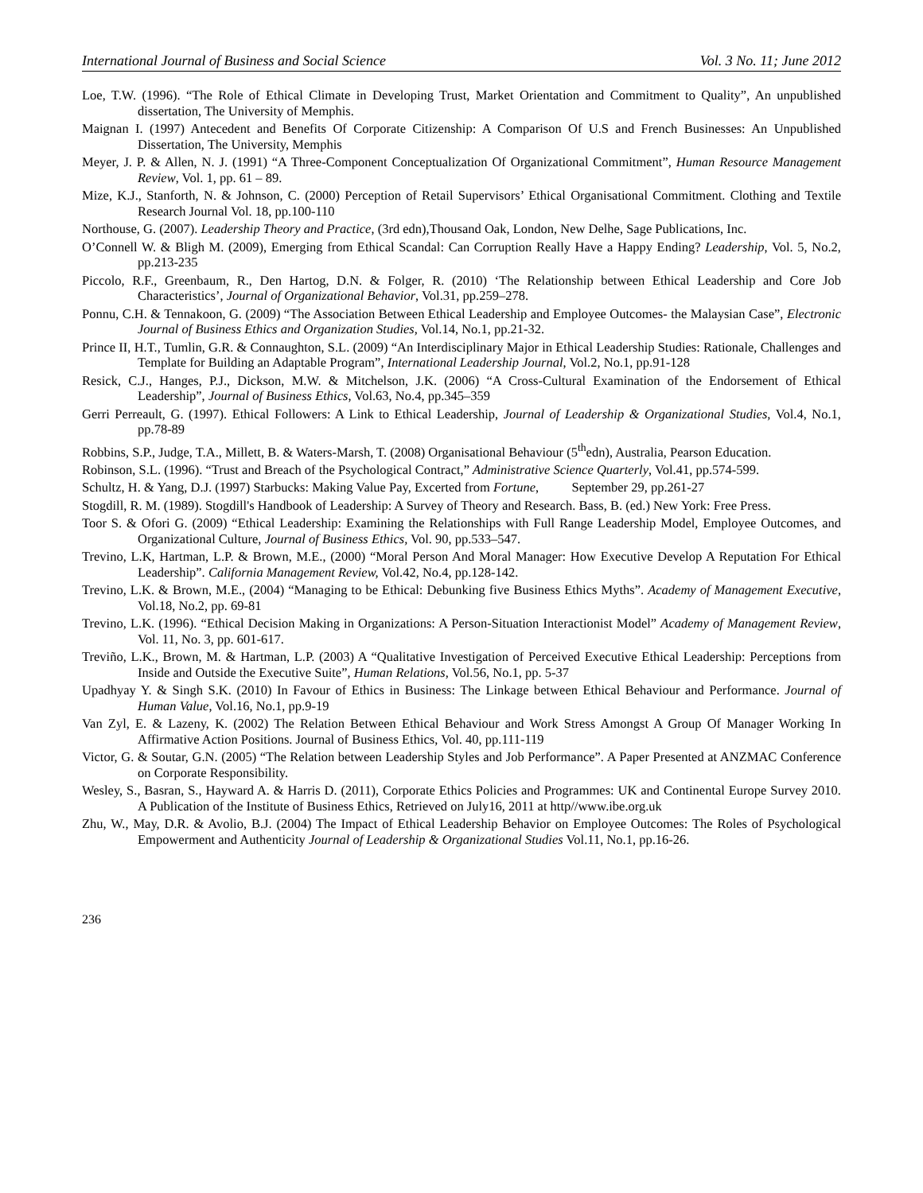International Journal of Business and Social Science Vol. 3 No. 11; June 2012
Loe, T.W. (1996). “The Role of Ethical Climate in Developing Trust, Market Orientation and Commitment to Quality”, An unpublished dissertation, The University of Memphis.
Maignan I. (1997) Antecedent and Benefits Of Corporate Citizenship: A Comparison Of U.S and French Businesses: An Unpublished Dissertation, The University, Memphis
Meyer, J. P. & Allen, N. J. (1991) “A Three-Component Conceptualization Of Organizational Commitment”, Human Resource Management Review, Vol. 1, pp. 61 – 89.
Mize, K.J., Stanforth, N. & Johnson, C. (2000) Perception of Retail Supervisors’ Ethical Organisational Commitment. Clothing and Textile Research Journal Vol. 18, pp.100-110
Northouse, G. (2007). Leadership Theory and Practice, (3rd edn),Thousand Oak, London, New Delhe, Sage Publications, Inc.
O’Connell W. & Bligh M. (2009), Emerging from Ethical Scandal: Can Corruption Really Have a Happy Ending? Leadership, Vol. 5, No.2, pp.213-235
Piccolo, R.F., Greenbaum, R., Den Hartog, D.N. & Folger, R. (2010) ‘The Relationship between Ethical Leadership and Core Job Characteristics’, Journal of Organizational Behavior, Vol.31, pp.259–278.
Ponnu, C.H. & Tennakoon, G. (2009) “The Association Between Ethical Leadership and Employee Outcomes- the Malaysian Case”, Electronic Journal of Business Ethics and Organization Studies, Vol.14, No.1, pp.21-32.
Prince II, H.T., Tumlin, G.R. & Connaughton, S.L. (2009) “An Interdisciplinary Major in Ethical Leadership Studies: Rationale, Challenges and Template for Building an Adaptable Program”, International Leadership Journal, Vol.2, No.1, pp.91-128
Resick, C.J., Hanges, P.J., Dickson, M.W. & Mitchelson, J.K. (2006) “A Cross-Cultural Examination of the Endorsement of Ethical Leadership”, Journal of Business Ethics, Vol.63, No.4, pp.345–359
Gerri Perreault, G. (1997). Ethical Followers: A Link to Ethical Leadership, Journal of Leadership & Organizational Studies, Vol.4, No.1, pp.78-89
Robbins, S.P., Judge, T.A., Millett, B. & Waters-Marsh, T. (2008) Organisational Behaviour (5<sup>th</sup>edn), Australia, Pearson Education.
Robinson, S.L. (1996). “Trust and Breach of the Psychological Contract,” Administrative Science Quarterly, Vol.41, pp.574-599.
Schultz, H. & Yang, D.J. (1997) Starbucks: Making Value Pay, Excerted from Fortune, September 29, pp.261-27
Stogdill, R. M. (1989). Stogdill's Handbook of Leadership: A Survey of Theory and Research. Bass, B. (ed.) New York: Free Press.
Toor S. & Ofori G. (2009) “Ethical Leadership: Examining the Relationships with Full Range Leadership Model, Employee Outcomes, and Organizational Culture, Journal of Business Ethics, Vol. 90, pp.533–547.
Trevino, L.K, Hartman, L.P. & Brown, M.E., (2000) “Moral Person And Moral Manager: How Executive Develop A Reputation For Ethical Leadership”. California Management Review, Vol.42, No.4, pp.128-142.
Trevino, L.K. & Brown, M.E., (2004) “Managing to be Ethical: Debunking five Business Ethics Myths”. Academy of Management Executive, Vol.18, No.2, pp. 69-81
Trevino, L.K. (1996). “Ethical Decision Making in Organizations: A Person-Situation Interactionist Model” Academy of Management Review, Vol. 11, No. 3, pp. 601-617.
Treviño, L.K., Brown, M. & Hartman, L.P. (2003) A “Qualitative Investigation of Perceived Executive Ethical Leadership: Perceptions from Inside and Outside the Executive Suite”, Human Relations, Vol.56, No.1, pp. 5-37
Upadhyay Y. & Singh S.K. (2010) In Favour of Ethics in Business: The Linkage between Ethical Behaviour and Performance. Journal of Human Value, Vol.16, No.1, pp.9-19
Van Zyl, E. & Lazeny, K. (2002) The Relation Between Ethical Behaviour and Work Stress Amongst A Group Of Manager Working In Affirmative Action Positions. Journal of Business Ethics, Vol. 40, pp.111-119
Victor, G. & Soutar, G.N. (2005) “The Relation between Leadership Styles and Job Performance”. A Paper Presented at ANZMAC Conference on Corporate Responsibility.
Wesley, S., Basran, S., Hayward A. & Harris D. (2011), Corporate Ethics Policies and Programmes: UK and Continental Europe Survey 2010. A Publication of the Institute of Business Ethics, Retrieved on July16, 2011 at http//www.ibe.org.uk
Zhu, W., May, D.R. & Avolio, B.J. (2004) The Impact of Ethical Leadership Behavior on Employee Outcomes: The Roles of Psychological Empowerment and Authenticity Journal of Leadership & Organizational Studies Vol.11, No.1, pp.16-26.
236